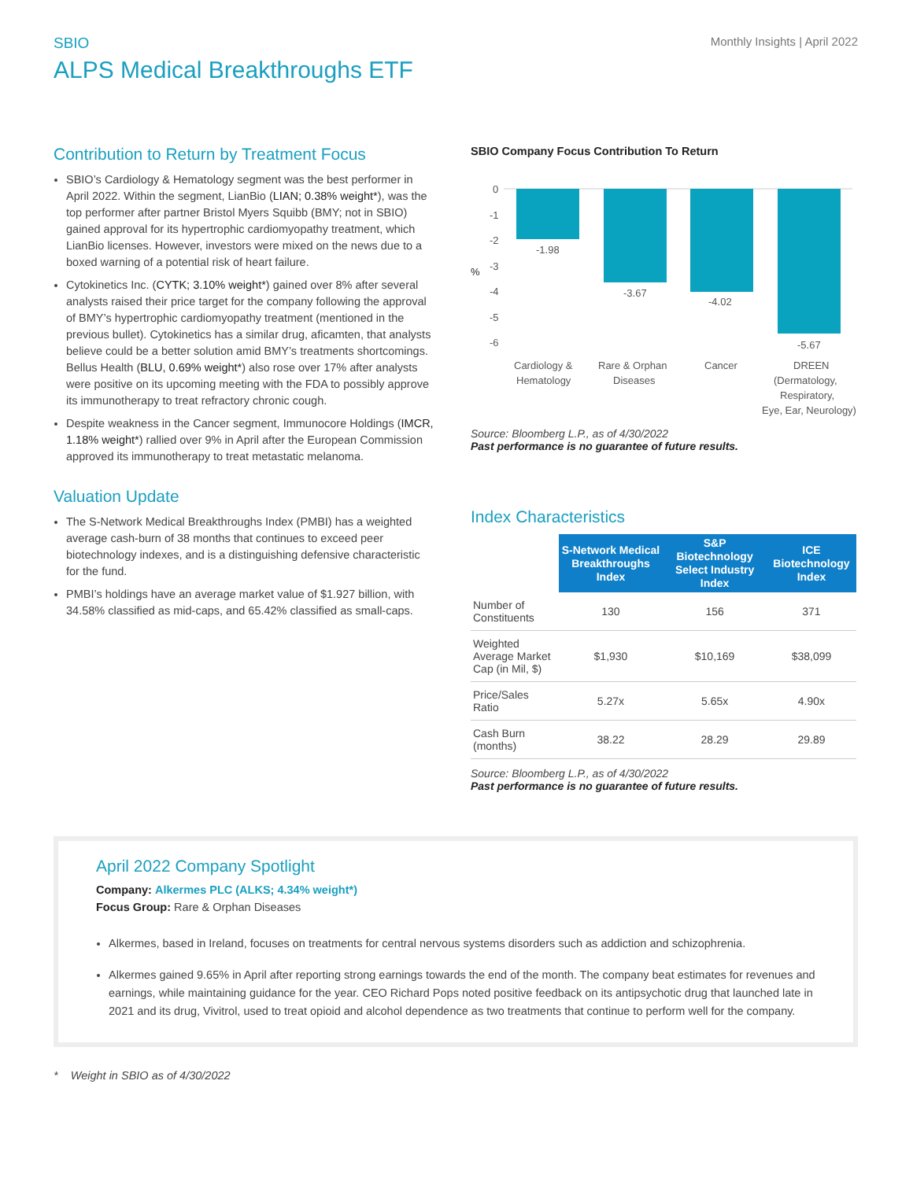SBIO
ALPS Medical Breakthroughs ETF
Monthly Insights | April 2022
Contribution to Return by Treatment Focus
SBIO’s Cardiology & Hematology segment was the best performer in April 2022. Within the segment, LianBio (LIAN; 0.38% weight*), was the top performer after partner Bristol Myers Squibb (BMY; not in SBIO) gained approval for its hypertrophic cardiomyopathy treatment, which LianBio licenses. However, investors were mixed on the news due to a boxed warning of a potential risk of heart failure.
Cytokinetics Inc. (CYTK; 3.10% weight*) gained over 8% after several analysts raised their price target for the company following the approval of BMY’s hypertrophic cardiomyopathy treatment (mentioned in the previous bullet). Cytokinetics has a similar drug, aficamten, that analysts believe could be a better solution amid BMY’s treatments shortcomings. Bellus Health (BLU, 0.69% weight*) also rose over 17% after analysts were positive on its upcoming meeting with the FDA to possibly approve its immunotherapy to treat refractory chronic cough.
Despite weakness in the Cancer segment, Immunocore Holdings (IMCR, 1.18% weight*) rallied over 9% in April after the European Commission approved its immunotherapy to treat metastatic melanoma.
Valuation Update
The S-Network Medical Breakthroughs Index (PMBI) has a weighted average cash-burn of 38 months that continues to exceed peer biotechnology indexes, and is a distinguishing defensive characteristic for the fund.
PMBI’s holdings have an average market value of $1.927 billion, with 34.58% classified as mid-caps, and 65.42% classified as small-caps.
SBIO Company Focus Contribution To Return
0
-1
-2
%
-3
-4
-5
-6
-1.98
-3.67
-4.02
-5.67
Cardiology &
Hematology
Rare & Orphan
Diseases
Cancer
DREEN
(Dermatology,
Respiratory,
Eye, Ear, Neurology)
Source: Bloomberg L.P., as of 4/30/2022
Past performance is no guarantee of future results.
Index Characteristics
| | S-Network Medical Breakthroughs Index | S&P Biotechnology Select Industry Index | ICE Biotechnology Index |
| --- | --- | --- | --- |
| Number of Constituents | 130 | 156 | 371 |
| Weighted Average Market Cap (in Mil, $) | $1,930 | $10,169 | $38,099 |
| Price/Sales Ratio | 5.27x | 5.65x | 4.90x |
| Cash Burn (months) | 38.22 | 28.29 | 29.89 |
Source: Bloomberg L.P., as of 4/30/2022
Past performance is no guarantee of future results.
April 2022 Company Spotlight
Company: Alkermes PLC (ALKS; 4.34% weight*)
Focus Group: Rare & Orphan Diseases
Alkermes, based in Ireland, focuses on treatments for central nervous systems disorders such as addiction and schizophrenia.
Alkermes gained 9.65% in April after reporting strong earnings towards the end of the month. The company beat estimates for revenues and earnings, while maintaining guidance for the year. CEO Richard Pops noted positive feedback on its antipsychotic drug that launched late in 2021 and its drug, Vivitrol, used to treat opioid and alcohol dependence as two treatments that continue to perform well for the company.
* Weight in SBIO as of 4/30/2022